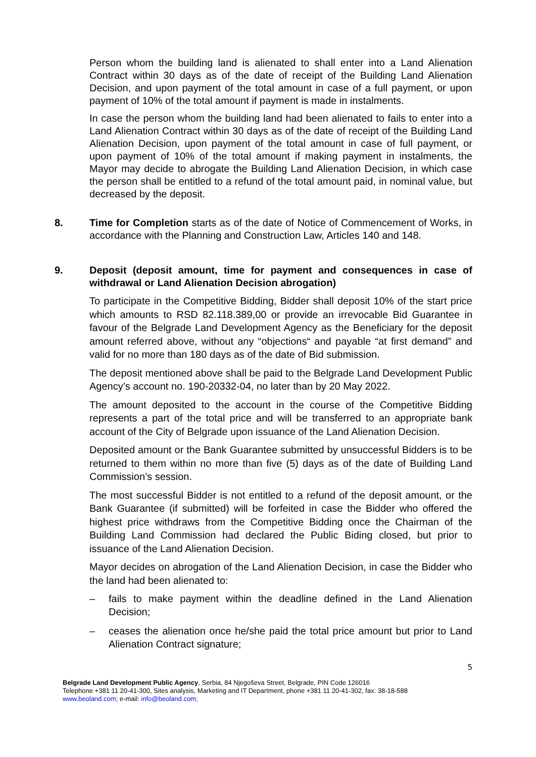Person whom the building land is alienated to shall enter into a Land Alienation Contract within 30 days as of the date of receipt of the Building Land Alienation Decision, and upon payment of the total amount in case of a full payment, or upon payment of 10% of the total amount if payment is made in instalments.
In case the person whom the building land had been alienated to fails to enter into a Land Alienation Contract within 30 days as of the date of receipt of the Building Land Alienation Decision, upon payment of the total amount in case of full payment, or upon payment of 10% of the total amount if making payment in instalments, the Mayor may decide to abrogate the Building Land Alienation Decision, in which case the person shall be entitled to a refund of the total amount paid, in nominal value, but decreased by the deposit.
8. Time for Completion starts as of the date of Notice of Commencement of Works, in accordance with the Planning and Construction Law, Articles 140 and 148.
9. Deposit (deposit amount, time for payment and consequences in case of withdrawal or Land Alienation Decision abrogation)
To participate in the Competitive Bidding, Bidder shall deposit 10% of the start price which amounts to RSD 82.118.389,00 or provide an irrevocable Bid Guarantee in favour of the Belgrade Land Development Agency as the Beneficiary for the deposit amount referred above, without any “objections“ and payable “at first demand” and valid for no more than 180 days as of the date of Bid submission.
The deposit mentioned above shall be paid to the Belgrade Land Development Public Agency’s account no. 190-20332-04, no later than by 20 May 2022.
The amount deposited to the account in the course of the Competitive Bidding represents a part of the total price and will be transferred to an appropriate bank account of the City of Belgrade upon issuance of the Land Alienation Decision.
Deposited amount or the Bank Guarantee submitted by unsuccessful Bidders is to be returned to them within no more than five (5) days as of the date of Building Land Commission’s session.
The most successful Bidder is not entitled to a refund of the deposit amount, or the Bank Guarantee (if submitted) will be forfeited in case the Bidder who offered the highest price withdraws from the Competitive Bidding once the Chairman of the Building Land Commission had declared the Public Biding closed, but prior to issuance of the Land Alienation Decision.
Mayor decides on abrogation of the Land Alienation Decision, in case the Bidder who the land had been alienated to:
– fails to make payment within the deadline defined in the Land Alienation Decision;
– ceases the alienation once he/she paid the total price amount but prior to Land Alienation Contract signature;
5
Belgrade Land Development Public Agency, Serbia, 84 Njegoševa Street, Belgrade, PIN Code 126016
Telephone +381 11 20-41-300, Sites analysis, Marketing and IT Department, phone +381 11 20-41-302, fax: 38-18-588
www.beoland.com; e-mail: info@beoland.com;